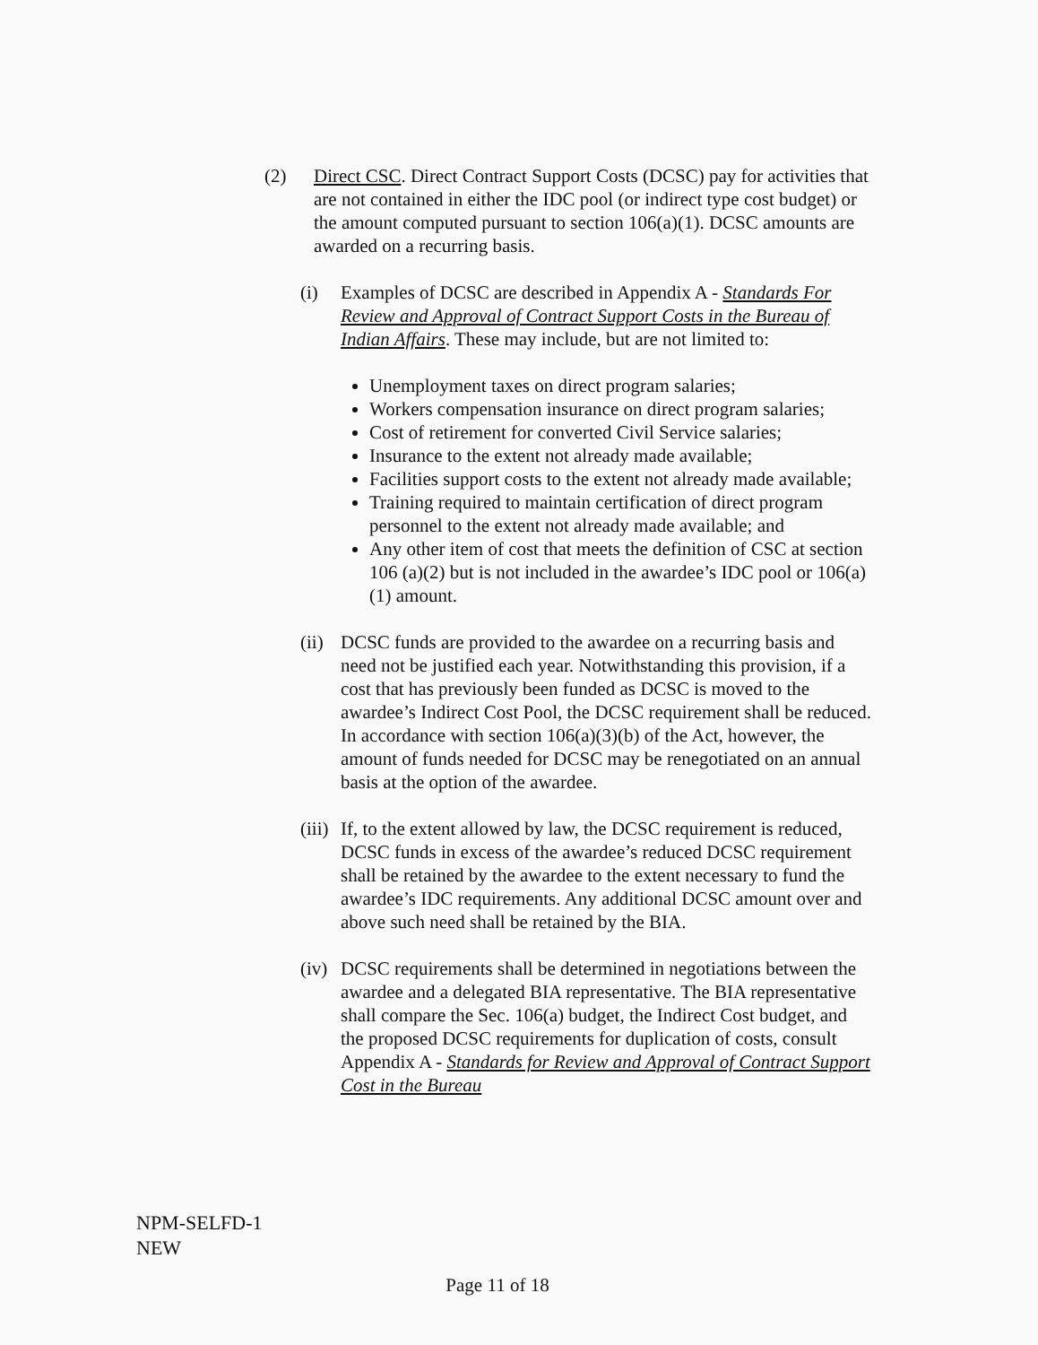(2) Direct CSC. Direct Contract Support Costs (DCSC) pay for activities that are not contained in either the IDC pool (or indirect type cost budget) or the amount computed pursuant to section 106(a)(1). DCSC amounts are awarded on a recurring basis.
(i) Examples of DCSC are described in Appendix A - Standards For Review and Approval of Contract Support Costs in the Bureau of Indian Affairs. These may include, but are not limited to:
Unemployment taxes on direct program salaries;
Workers compensation insurance on direct program salaries;
Cost of retirement for converted Civil Service salaries;
Insurance to the extent not already made available;
Facilities support costs to the extent not already made available;
Training required to maintain certification of direct program personnel to the extent not already made available; and
Any other item of cost that meets the definition of CSC at section 106 (a)(2) but is not included in the awardee’s IDC pool or 106(a)(1) amount.
(ii)
DCSC funds are provided to the awardee on a recurring basis and need not be justified each year. Notwithstanding this provision, if a cost that has previously been funded as DCSC is moved to the awardee’s Indirect Cost Pool, the DCSC requirement shall be reduced. In accordance with section 106(a)(3)(b) of the Act, however, the amount of funds needed for DCSC may be renegotiated on an annual basis at the option of the awardee.
(iii)
If, to the extent allowed by law, the DCSC requirement is reduced, DCSC funds in excess of the awardee’s reduced DCSC requirement shall be retained by the awardee to the extent necessary to fund the awardee’s IDC requirements. Any additional DCSC amount over and above such need shall be retained by the BIA.
(iv)
DCSC requirements shall be determined in negotiations between the awardee and a delegated BIA representative. The BIA representative shall compare the Sec. 106(a) budget, the Indirect Cost budget, and the proposed DCSC requirements for duplication of costs, consult Appendix A - Standards for Review and Approval of Contract Support Cost in the Bureau
NPM-SELFD-1
NEW
Page 11 of 18